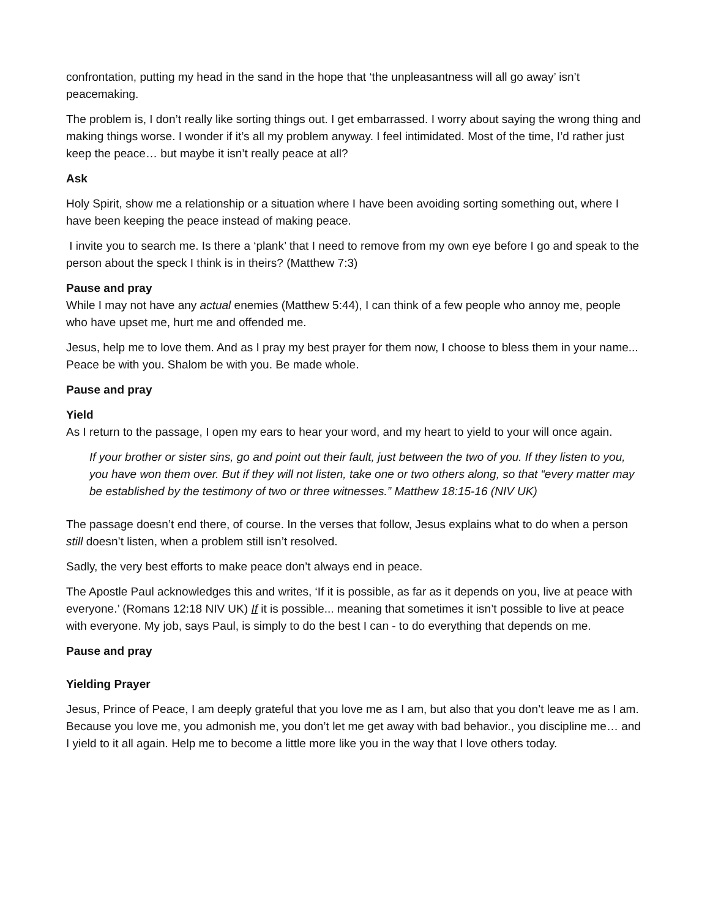confrontation, putting my head in the sand in the hope that ‘the unpleasantness will all go away’ isn’t peacemaking.
The problem is, I don’t really like sorting things out. I get embarrassed. I worry about saying the wrong thing and making things worse. I wonder if it’s all my problem anyway. I feel intimidated. Most of the time, I’d rather just keep the peace… but maybe it isn’t really peace at all?
Ask
Holy Spirit, show me a relationship or a situation where I have been avoiding sorting something out, where I have been keeping the peace instead of making peace.
I invite you to search me. Is there a ‘plank’ that I need to remove from my own eye before I go and speak to the person about the speck I think is in theirs? (Matthew 7:3)
Pause and pray
While I may not have any actual enemies (Matthew 5:44), I can think of a few people who annoy me, people who have upset me, hurt me and offended me.
Jesus, help me to love them. And as I pray my best prayer for them now, I choose to bless them in your name... Peace be with you. Shalom be with you. Be made whole.
Pause and pray
Yield
As I return to the passage, I open my ears to hear your word, and my heart to yield to your will once again.
If your brother or sister sins, go and point out their fault, just between the two of you. If they listen to you, you have won them over. But if they will not listen, take one or two others along, so that “every matter may be established by the testimony of two or three witnesses.” Matthew 18:15-16 (NIV UK)
The passage doesn’t end there, of course. In the verses that follow, Jesus explains what to do when a person still doesn’t listen, when a problem still isn’t resolved.
Sadly, the very best efforts to make peace don’t always end in peace.
The Apostle Paul acknowledges this and writes, ‘If it is possible, as far as it depends on you, live at peace with everyone.’ (Romans 12:18 NIV UK) If it is possible... meaning that sometimes it isn’t possible to live at peace with everyone. My job, says Paul, is simply to do the best I can - to do everything that depends on me.
Pause and pray
Yielding Prayer
Jesus, Prince of Peace, I am deeply grateful that you love me as I am, but also that you don’t leave me as I am. Because you love me, you admonish me, you don’t let me get away with bad behavior., you discipline me… and I yield to it all again. Help me to become a little more like you in the way that I love others today.